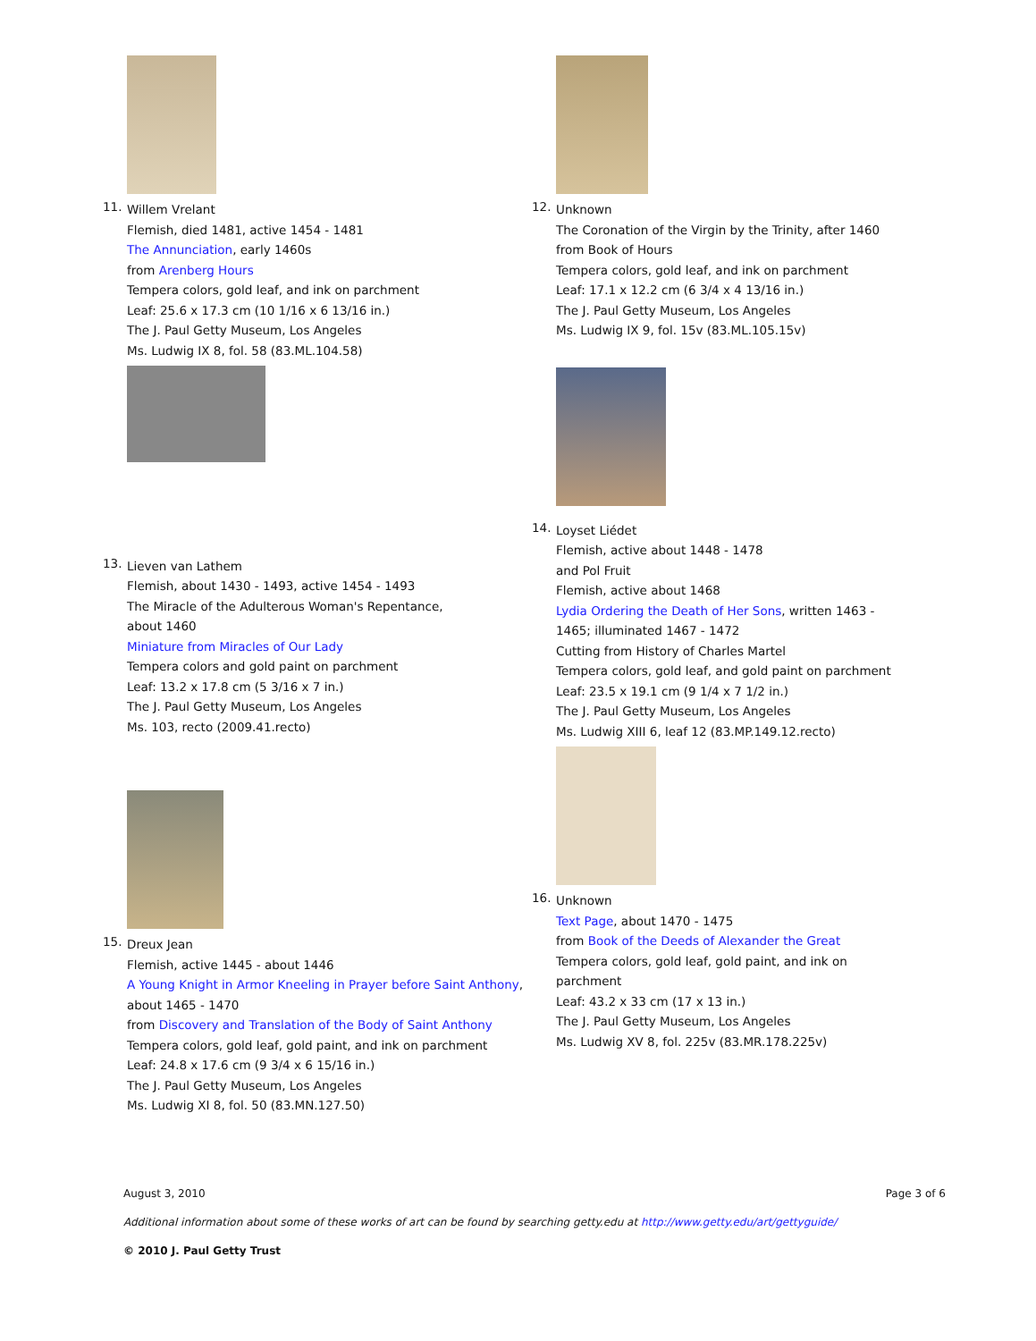11.
Willem Vrelant
Flemish, died 1481, active 1454 - 1481
The Annunciation, early 1460s
from Arenberg Hours
Tempera colors, gold leaf, and ink on parchment
Leaf: 25.6 x 17.3 cm (10 1/16 x 6 13/16 in.)
The J. Paul Getty Museum, Los Angeles
Ms. Ludwig IX 8, fol. 58 (83.ML.104.58)
12.
Unknown
The Coronation of the Virgin by the Trinity, after 1460
from Book of Hours
Tempera colors, gold leaf, and ink on parchment
Leaf: 17.1 x 12.2 cm (6 3/4 x 4 13/16 in.)
The J. Paul Getty Museum, Los Angeles
Ms. Ludwig IX 9, fol. 15v (83.ML.105.15v)
13.
Lieven van Lathem
Flemish, about 1430 - 1493, active 1454 - 1493
The Miracle of the Adulterous Woman's Repentance,
about 1460
Miniature from Miracles of Our Lady
Tempera colors and gold paint on parchment
Leaf: 13.2 x 17.8 cm (5 3/16 x 7 in.)
The J. Paul Getty Museum, Los Angeles
Ms. 103, recto (2009.41.recto)
15.
Dreux Jean
Flemish, active 1445 - about 1446
A Young Knight in Armor Kneeling in Prayer before Saint Anthony, about 1465 - 1470
from Discovery and Translation of the Body of Saint Anthony
Tempera colors, gold leaf, gold paint, and ink on parchment
Leaf: 24.8 x 17.6 cm (9 3/4 x 6 15/16 in.)
The J. Paul Getty Museum, Los Angeles
Ms. Ludwig XI 8, fol. 50 (83.MN.127.50)
14.
Loyset Liédet
Flemish, active about 1448 - 1478
and Pol Fruit
Flemish, active about 1468
Lydia Ordering the Death of Her Sons, written 1463 - 1465; illuminated 1467 - 1472
Cutting from History of Charles Martel
Tempera colors, gold leaf, and gold paint on parchment
Leaf: 23.5 x 19.1 cm (9 1/4 x 7 1/2 in.)
The J. Paul Getty Museum, Los Angeles
Ms. Ludwig XIII 6, leaf 12 (83.MP.149.12.recto)
16.
Unknown
Text Page, about 1470 - 1475
from Book of the Deeds of Alexander the Great
Tempera colors, gold leaf, gold paint, and ink on parchment
Leaf: 43.2 x 33 cm (17 x 13 in.)
The J. Paul Getty Museum, Los Angeles
Ms. Ludwig XV 8, fol. 225v (83.MR.178.225v)
August 3, 2010 Page 3 of 6
Additional information about some of these works of art can be found by searching getty.edu at http://www.getty.edu/art/gettyguide/
© 2010 J. Paul Getty Trust